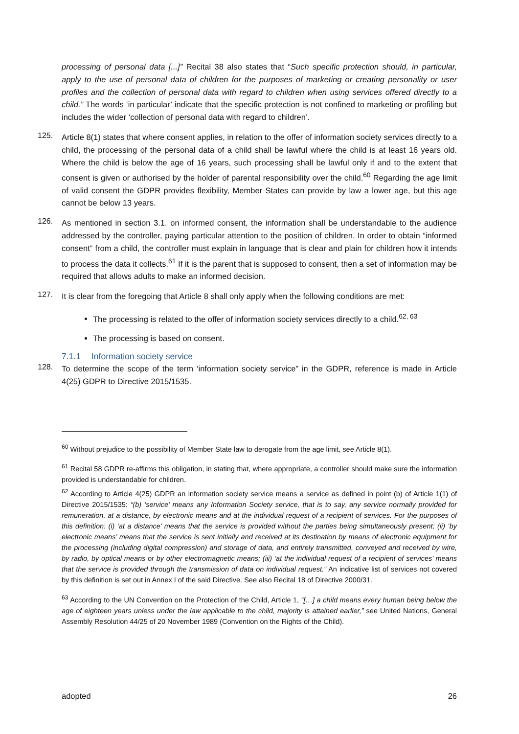processing of personal data [...]” Recital 38 also states that “Such specific protection should, in particular, apply to the use of personal data of children for the purposes of marketing or creating personality or user profiles and the collection of personal data with regard to children when using services offered directly to a child.” The words ‘in particular’ indicate that the specific protection is not confined to marketing or profiling but includes the wider ‘collection of personal data with regard to children’.
125.
Article 8(1) states that where consent applies, in relation to the offer of information society services directly to a child, the processing of the personal data of a child shall be lawful where the child is at least 16 years old. Where the child is below the age of 16 years, such processing shall be lawful only if and to the extent that consent is given or authorised by the holder of parental responsibility over the child.<sup>60</sup> Regarding the age limit of valid consent the GDPR provides flexibility, Member States can provide by law a lower age, but this age cannot be below 13 years.
126.
As mentioned in section 3.1. on informed consent, the information shall be understandable to the audience addressed by the controller, paying particular attention to the position of children. In order to obtain “informed consent” from a child, the controller must explain in language that is clear and plain for children how it intends to process the data it collects.<sup>61</sup> If it is the parent that is supposed to consent, then a set of information may be required that allows adults to make an informed decision.
127.
It is clear from the foregoing that Article 8 shall only apply when the following conditions are met:
The processing is related to the offer of information society services directly to a child.<sup>62, 63</sup>
The processing is based on consent.
7.1.1 Information society service
128.
To determine the scope of the term ‘information society service” in the GDPR, reference is made in Article 4(25) GDPR to Directive 2015/1535.
<sup>60</sup> Without prejudice to the possibility of Member State law to derogate from the age limit, see Article 8(1).
<sup>61</sup> Recital 58 GDPR re-affirms this obligation, in stating that, where appropriate, a controller should make sure the information provided is understandable for children.
<sup>62</sup> According to Article 4(25) GDPR an information society service means a service as defined in point (b) of Article 1(1) of Directive 2015/1535: “(b) ‘service’ means any Information Society service, that is to say, any service normally provided for remuneration, at a distance, by electronic means and at the individual request of a recipient of services. For the purposes of this definition: (i) ‘at a distance’ means that the service is provided without the parties being simultaneously present; (ii) ‘by electronic means’ means that the service is sent initially and received at its destination by means of electronic equipment for the processing (including digital compression) and storage of data, and entirely transmitted, conveyed and received by wire, by radio, by optical means or by other electromagnetic means; (iii) ‘at the individual request of a recipient of services’ means that the service is provided through the transmission of data on individual request.” An indicative list of services not covered by this definition is set out in Annex I of the said Directive. See also Recital 18 of Directive 2000/31.
<sup>63</sup> According to the UN Convention on the Protection of the Child, Article 1, “[…] a child means every human being below the age of eighteen years unless under the law applicable to the child, majority is attained earlier,” see United Nations, General Assembly Resolution 44/25 of 20 November 1989 (Convention on the Rights of the Child).
adopted 26